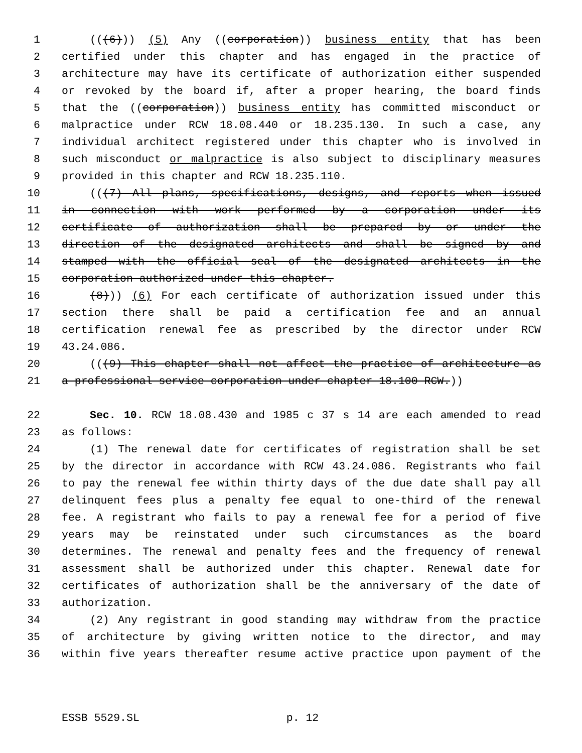1 (((6))) (5) Any ((corporation)) business entity that has been
2 certified under this chapter and has engaged in the practice of
3 architecture may have its certificate of authorization either suspended
4 or revoked by the board if, after a proper hearing, the board finds
5 that the ((corporation)) business entity has committed misconduct or
6 malpractice under RCW 18.08.440 or 18.235.130. In such a case, any
7 individual architect registered under this chapter who is involved in
8 such misconduct or malpractice is also subject to disciplinary measures
9 provided in this chapter and RCW 18.235.110.
10 (((7) All plans, specifications, designs, and reports when issued
11 in connection with work performed by a corporation under its
12 certificate of authorization shall be prepared by or under the
13 direction of the designated architects and shall be signed by and
14 stamped with the official seal of the designated architects in the
15 corporation authorized under this chapter.
16 (8))) (6) For each certificate of authorization issued under this
17 section there shall be paid a certification fee and an annual
18 certification renewal fee as prescribed by the director under RCW
19 43.24.086.
20 (((9) This chapter shall not affect the practice of architecture as
21 a professional service corporation under chapter 18.100 RCW.))
22 Sec. 10. RCW 18.08.430 and 1985 c 37 s 14 are each amended to read
23 as follows:
24 (1) The renewal date for certificates of registration shall be set
25 by the director in accordance with RCW 43.24.086. Registrants who fail
26 to pay the renewal fee within thirty days of the due date shall pay all
27 delinquent fees plus a penalty fee equal to one-third of the renewal
28 fee. A registrant who fails to pay a renewal fee for a period of five
29 years may be reinstated under such circumstances as the board
30 determines. The renewal and penalty fees and the frequency of renewal
31 assessment shall be authorized under this chapter. Renewal date for
32 certificates of authorization shall be the anniversary of the date of
33 authorization.
34 (2) Any registrant in good standing may withdraw from the practice
35 of architecture by giving written notice to the director, and may
36 within five years thereafter resume active practice upon payment of the
ESSB 5529.SL p. 12